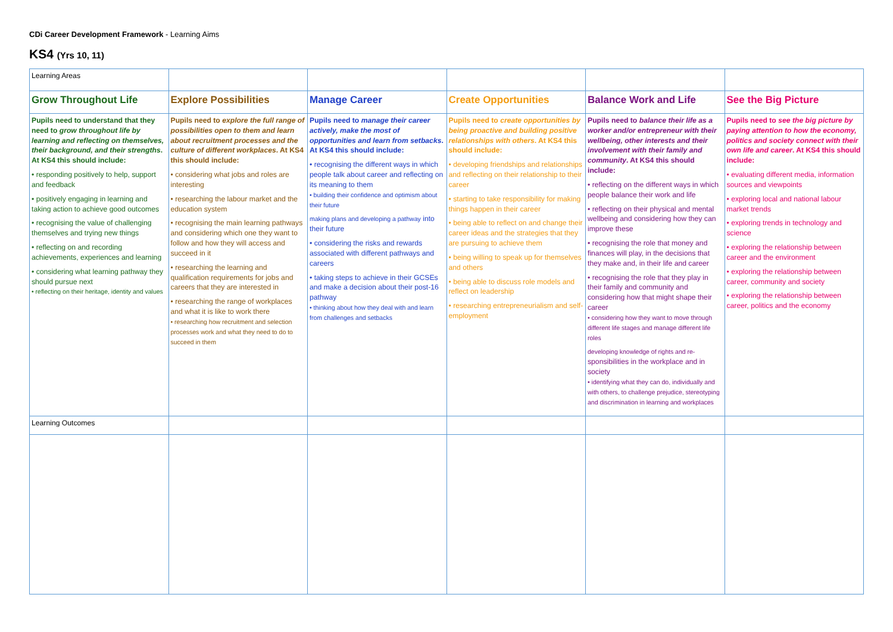CDi Career Development Framework - Learning Aims
KS4 (Yrs 10, 11)
| Learning Areas | | | | | |
| Grow Throughout Life | Explore Possibilities | Manage Career | Create Opportunities | Balance Work and Life | See the Big Picture |
| Pupils need to understand that they need to grow throughout life by learning and reflecting on themselves, their background, and their strengths . At KS4 this should include: • responding positively to help, support and feedback • positively engaging in learning and taking action to achieve good outcomes • recognising the value of challenging themselves and trying new things • reflecting on and recording achievements, experiences and learning • considering what learning pathway they should pursue next • reflecting on their heritage, identity and values | Pupils need to explore the full range of possibilities open to them and learn about recruitment processes and the culture of different workplaces . At KS4 this should include: • considering what jobs and roles are interesting • researching the labour market and the education system • recognising the main learning pathways and considering which one they want to follow and how they will access and succeed in it • researching the learning and qualification requirements for jobs and careers that they are interested in • researching the range of workplaces and what it is like to work there • researching how recruitment and selection processes work and what they need to do to succeed in them | Pupils need to manage their career actively, make the most of opportunities and learn from setbacks . At KS4 this should include: • recognising the different ways in which people talk about career and reflecting on its meaning to them • building their confidence and optimism about their future making plans and developing a pathway into their future • considering the risks and rewards associated with different pathways and careers • taking steps to achieve in their GCSEs and make a decision about their post-16 pathway • thinking about how they deal with and learn from challenges and setbacks | Pupils need to create opportunities by being proactive and building positive relationships with others . At KS4 this should include: • developing friendships and relationships and reflecting on their relationship to their career • starting to take responsibility for making things happen in their career • being able to reflect on and change their career ideas and the strategies that they are pursuing to achieve them • being willing to speak up for themselves and others • being able to discuss role models and reflect on leadership • researching entrepreneurialism and self-employment | Pupils need to balance their life as a worker and/or entrepreneur with their wellbeing, other interests and their involvement with their family and community . At KS4 this should include: • reflecting on the different ways in which people balance their work and life • reflecting on their physical and mental wellbeing and considering how they can improve these • recognising the role that money and finances will play, in the decisions that they make and, in their life and career • recognising the role that they play in their family and community and considering how that might shape their career • considering how they want to move through different life stages and manage different life roles developing knowledge of rights and re- sponsibilities in the workplace and in society • identifying what they can do, individually and with others, to challenge prejudice, stereotyping and discrimination in learning and workplaces | Pupils need to see the big picture by paying attention to how the economy, politics and society connect with their own life and career . At KS4 this should include: • evaluating different media, information sources and viewpoints • exploring local and national labour market trends • exploring trends in technology and science • exploring the relationship between career and the environment • exploring the relationship between career, community and society • exploring the relationship between career, politics and the economy |
| Learning Outcomes | | | | | |